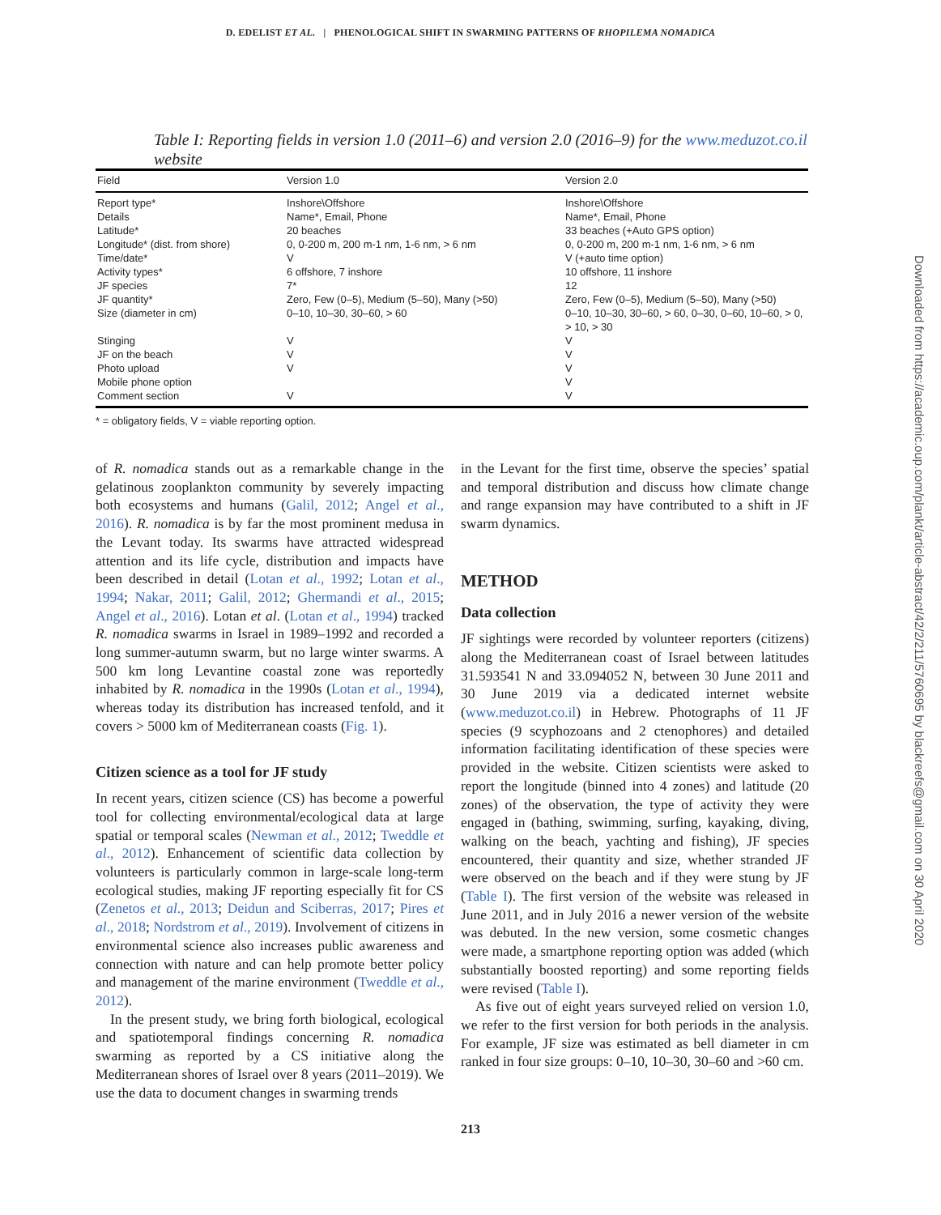D. EDELIST ET AL. | PHENOLOGICAL SHIFT IN SWARMING PATTERNS OF RHOPILEMA NOMADICA
Downloaded from https://academic.oup.com/plankt/article-abstract/42/2/211/5760695 by blackreefs@gmail.com on 30 April 2020
Table I: Reporting fields in version 1.0 (2011–6) and version 2.0 (2016–9) for the www.meduzot.co.il website
| Field | Version 1.0 | Version 2.0 |
| --- | --- | --- |
| Report type* | Inshore\Offshore | Inshore\Offshore |
| Details | Name*, Email, Phone | Name*, Email, Phone |
| Latitude* | 20 beaches | 33 beaches (+Auto GPS option) |
| Longitude* (dist. from shore) | 0, 0-200 m, 200 m-1 nm, 1-6 nm, > 6 nm | 0, 0-200 m, 200 m-1 nm, 1-6 nm, > 6 nm |
| Time/date* | V | V (+auto time option) |
| Activity types* | 6 offshore, 7 inshore | 10 offshore, 11 inshore |
| JF species | 7* | 12 |
| JF quantity* | Zero, Few (0–5), Medium (5–50), Many (>50) | Zero, Few (0–5), Medium (5–50), Many (>50) |
| Size (diameter in cm) | 0–10, 10–30, 30–60, > 60 | 0–10, 10–30, 30–60, > 60, 0–30, 0–60, 10–60, > 0, > 10, > 30 |
| Stinging | V | V |
| JF on the beach | V | V |
| Photo upload | V | V |
| Mobile phone option | | V |
| Comment section | V | V |
* = obligatory fields, V = viable reporting option.
of R. nomadica stands out as a remarkable change in the gelatinous zooplankton community by severely impacting both ecosystems and humans (Galil, 2012; Angel et al., 2016). R. nomadica is by far the most prominent medusa in the Levant today. Its swarms have attracted widespread attention and its life cycle, distribution and impacts have been described in detail (Lotan et al., 1992; Lotan et al., 1994; Nakar, 2011; Galil, 2012; Ghermandi et al., 2015; Angel et al., 2016). Lotan et al. (Lotan et al., 1994) tracked R. nomadica swarms in Israel in 1989–1992 and recorded a long summer-autumn swarm, but no large winter swarms. A 500 km long Levantine coastal zone was reportedly inhabited by R. nomadica in the 1990s (Lotan et al., 1994), whereas today its distribution has increased tenfold, and it covers > 5000 km of Mediterranean coasts (Fig. 1).
Citizen science as a tool for JF study
In recent years, citizen science (CS) has become a powerful tool for collecting environmental/ecological data at large spatial or temporal scales (Newman et al., 2012; Tweddle et al., 2012). Enhancement of scientific data collection by volunteers is particularly common in large-scale long-term ecological studies, making JF reporting especially fit for CS (Zenetos et al., 2013; Deidun and Sciberras, 2017; Pires et al., 2018; Nordstrom et al., 2019). Involvement of citizens in environmental science also increases public awareness and connection with nature and can help promote better policy and management of the marine environment (Tweddle et al., 2012).
In the present study, we bring forth biological, ecological and spatiotemporal findings concerning R. nomadica swarming as reported by a CS initiative along the Mediterranean shores of Israel over 8 years (2011–2019). We use the data to document changes in swarming trends
in the Levant for the first time, observe the species’ spatial and temporal distribution and discuss how climate change and range expansion may have contributed to a shift in JF swarm dynamics.
METHOD
Data collection
JF sightings were recorded by volunteer reporters (citizens) along the Mediterranean coast of Israel between latitudes 31.593541 N and 33.094052 N, between 30 June 2011 and 30 June 2019 via a dedicated internet website (www.meduzot.co.il) in Hebrew. Photographs of 11 JF species (9 scyphozoans and 2 ctenophores) and detailed information facilitating identification of these species were provided in the website. Citizen scientists were asked to report the longitude (binned into 4 zones) and latitude (20 zones) of the observation, the type of activity they were engaged in (bathing, swimming, surfing, kayaking, diving, walking on the beach, yachting and fishing), JF species encountered, their quantity and size, whether stranded JF were observed on the beach and if they were stung by JF (Table I). The first version of the website was released in June 2011, and in July 2016 a newer version of the website was debuted. In the new version, some cosmetic changes were made, a smartphone reporting option was added (which substantially boosted reporting) and some reporting fields were revised (Table I).
As five out of eight years surveyed relied on version 1.0, we refer to the first version for both periods in the analysis. For example, JF size was estimated as bell diameter in cm ranked in four size groups: 0–10, 10–30, 30–60 and >60 cm.
213